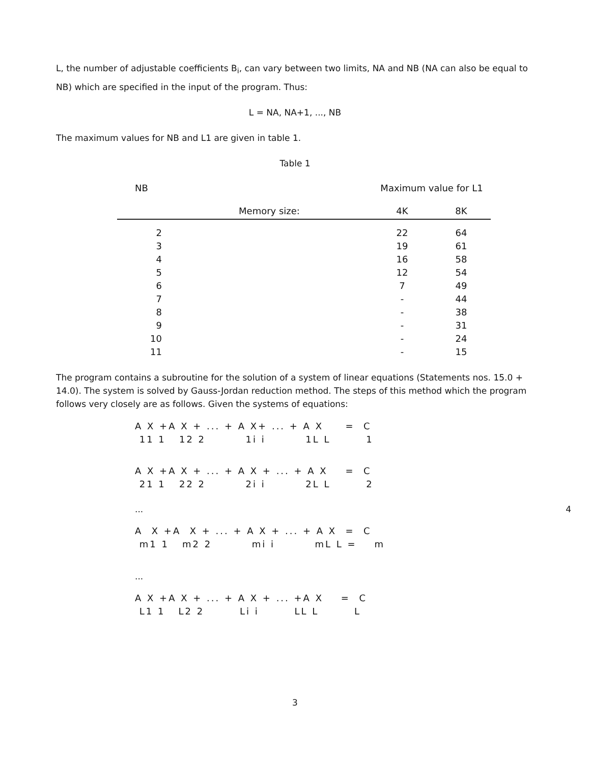L, the number of adjustable coefficients B<sub>i</sub>, can vary between two limits, NA and NB (NA can also be equal to NB) which are specified in the input of the program. Thus:
L = NA, NA+1, ..., NB
The maximum values for NB and L1 are given in table 1.
Table 1
| NB | | Maximum value for L1 | |
| --- | --- | --- | --- |
| | Memory size: | 4K | 8K |
| 2 | | 22 | 64 |
| 3 | | 19 | 61 |
| 4 | | 16 | 58 |
| 5 | | 12 | 54 |
| 6 | | 7 | 49 |
| 7 | | - | 44 |
| 8 | | - | 38 |
| 9 | | - | 31 |
| 10 | | - | 24 |
| 11 | | - | 15 |
The program contains a subroutine for the solution of a system of linear equations (Statements nos. 15.0 + 14.0). The system is solved by Gauss-Jordan reduction method. The steps of this method which the program follows very closely are as follows. Given the systems of equations:
A X +A X + ... + A X+ ... + A X = C
11 1 12 2 1i i 1L L 1
A X +A X + ... + A X + ... + A X = C
21 1 22 2 2i i 2L L 2
... 4
A X +A X + ... + A X + ... + A X = C
m1 1 m2 2 mi i mL L = m
...
A X +A X + ... + A X + ... +A X = C
L1 1 L2 2 Li i LL L L
3